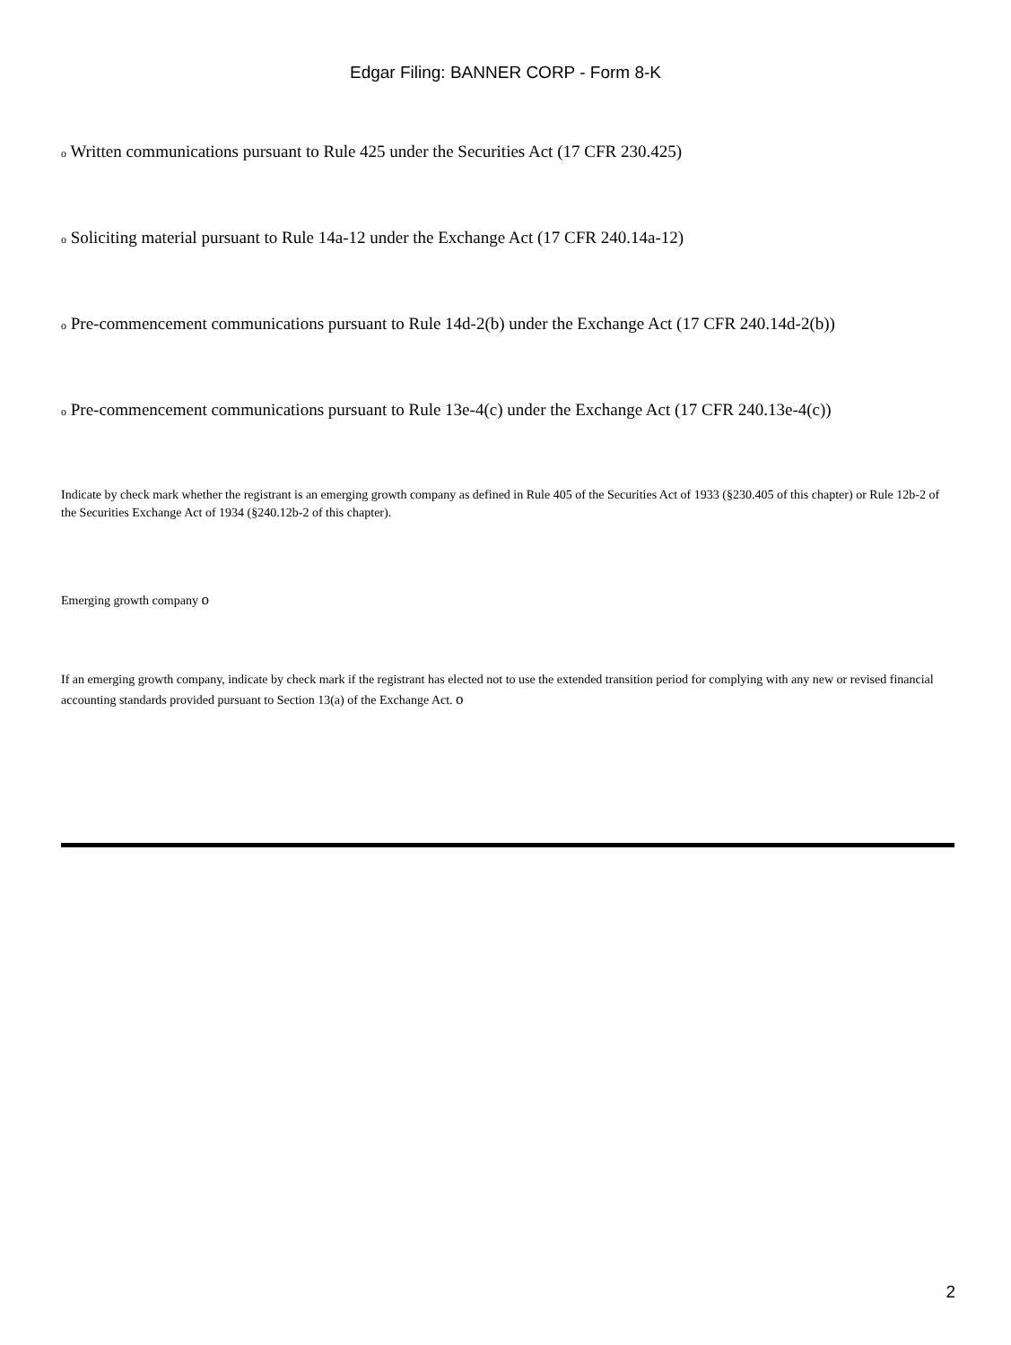Edgar Filing: BANNER CORP - Form 8-K
o Written communications pursuant to Rule 425 under the Securities Act (17 CFR 230.425)
o Soliciting material pursuant to Rule 14a-12 under the Exchange Act (17 CFR 240.14a-12)
o Pre-commencement communications pursuant to Rule 14d-2(b) under the Exchange Act (17 CFR 240.14d-2(b))
o Pre-commencement communications pursuant to Rule 13e-4(c) under the Exchange Act (17 CFR 240.13e-4(c))
Indicate by check mark whether the registrant is an emerging growth company as defined in Rule 405 of the Securities Act of 1933 (§230.405 of this chapter) or Rule 12b-2 of the Securities Exchange Act of 1934 (§240.12b-2 of this chapter).
Emerging growth company o
If an emerging growth company, indicate by check mark if the registrant has elected not to use the extended transition period for complying with any new or revised financial accounting standards provided pursuant to Section 13(a) of the Exchange Act. o
2